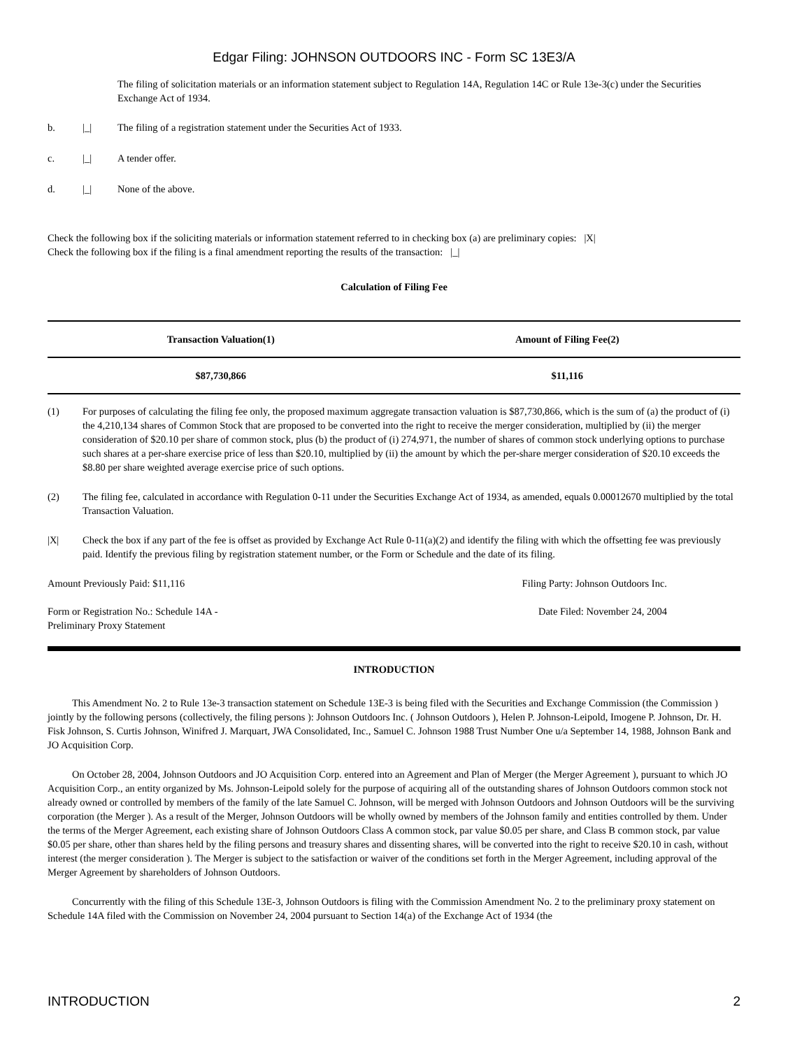Edgar Filing: JOHNSON OUTDOORS INC - Form SC 13E3/A
The filing of solicitation materials or an information statement subject to Regulation 14A, Regulation 14C or Rule 13e-3(c) under the Securities Exchange Act of 1934.
b. |_| The filing of a registration statement under the Securities Act of 1933.
c. |_| A tender offer.
d. |_| None of the above.
Check the following box if the soliciting materials or information statement referred to in checking box (a) are preliminary copies: |X|
Check the following box if the filing is a final amendment reporting the results of the transaction: |_|
Calculation of Filing Fee
| Transaction Valuation(1) | Amount of Filing Fee(2) |
| --- | --- |
| $87,730,866 | $11,116 |
(1) For purposes of calculating the filing fee only, the proposed maximum aggregate transaction valuation is $87,730,866, which is the sum of (a) the product of (i) the 4,210,134 shares of Common Stock that are proposed to be converted into the right to receive the merger consideration, multiplied by (ii) the merger consideration of $20.10 per share of common stock, plus (b) the product of (i) 274,971, the number of shares of common stock underlying options to purchase such shares at a per-share exercise price of less than $20.10, multiplied by (ii) the amount by which the per-share merger consideration of $20.10 exceeds the $8.80 per share weighted average exercise price of such options.
(2) The filing fee, calculated in accordance with Regulation 0-11 under the Securities Exchange Act of 1934, as amended, equals 0.00012670 multiplied by the total Transaction Valuation.
|X| Check the box if any part of the fee is offset as provided by Exchange Act Rule 0-11(a)(2) and identify the filing with which the offsetting fee was previously paid. Identify the previous filing by registration statement number, or the Form or Schedule and the date of its filing.
Amount Previously Paid: $11,116 Filing Party: Johnson Outdoors Inc.
Form or Registration No.: Schedule 14A -
Preliminary Proxy Statement Date Filed: November 24, 2004
INTRODUCTION
This Amendment No. 2 to Rule 13e-3 transaction statement on Schedule 13E-3 is being filed with the Securities and Exchange Commission (the Commission ) jointly by the following persons (collectively, the filing persons ): Johnson Outdoors Inc. ( Johnson Outdoors ), Helen P. Johnson-Leipold, Imogene P. Johnson, Dr. H. Fisk Johnson, S. Curtis Johnson, Winifred J. Marquart, JWA Consolidated, Inc., Samuel C. Johnson 1988 Trust Number One u/a September 14, 1988, Johnson Bank and JO Acquisition Corp.
On October 28, 2004, Johnson Outdoors and JO Acquisition Corp. entered into an Agreement and Plan of Merger (the Merger Agreement ), pursuant to which JO Acquisition Corp., an entity organized by Ms. Johnson-Leipold solely for the purpose of acquiring all of the outstanding shares of Johnson Outdoors common stock not already owned or controlled by members of the family of the late Samuel C. Johnson, will be merged with Johnson Outdoors and Johnson Outdoors will be the surviving corporation (the Merger ). As a result of the Merger, Johnson Outdoors will be wholly owned by members of the Johnson family and entities controlled by them. Under the terms of the Merger Agreement, each existing share of Johnson Outdoors Class A common stock, par value $0.05 per share, and Class B common stock, par value $0.05 per share, other than shares held by the filing persons and treasury shares and dissenting shares, will be converted into the right to receive $20.10 in cash, without interest (the merger consideration ). The Merger is subject to the satisfaction or waiver of the conditions set forth in the Merger Agreement, including approval of the Merger Agreement by shareholders of Johnson Outdoors.
Concurrently with the filing of this Schedule 13E-3, Johnson Outdoors is filing with the Commission Amendment No. 2 to the preliminary proxy statement on Schedule 14A filed with the Commission on November 24, 2004 pursuant to Section 14(a) of the Exchange Act of 1934 (the
INTRODUCTION 2